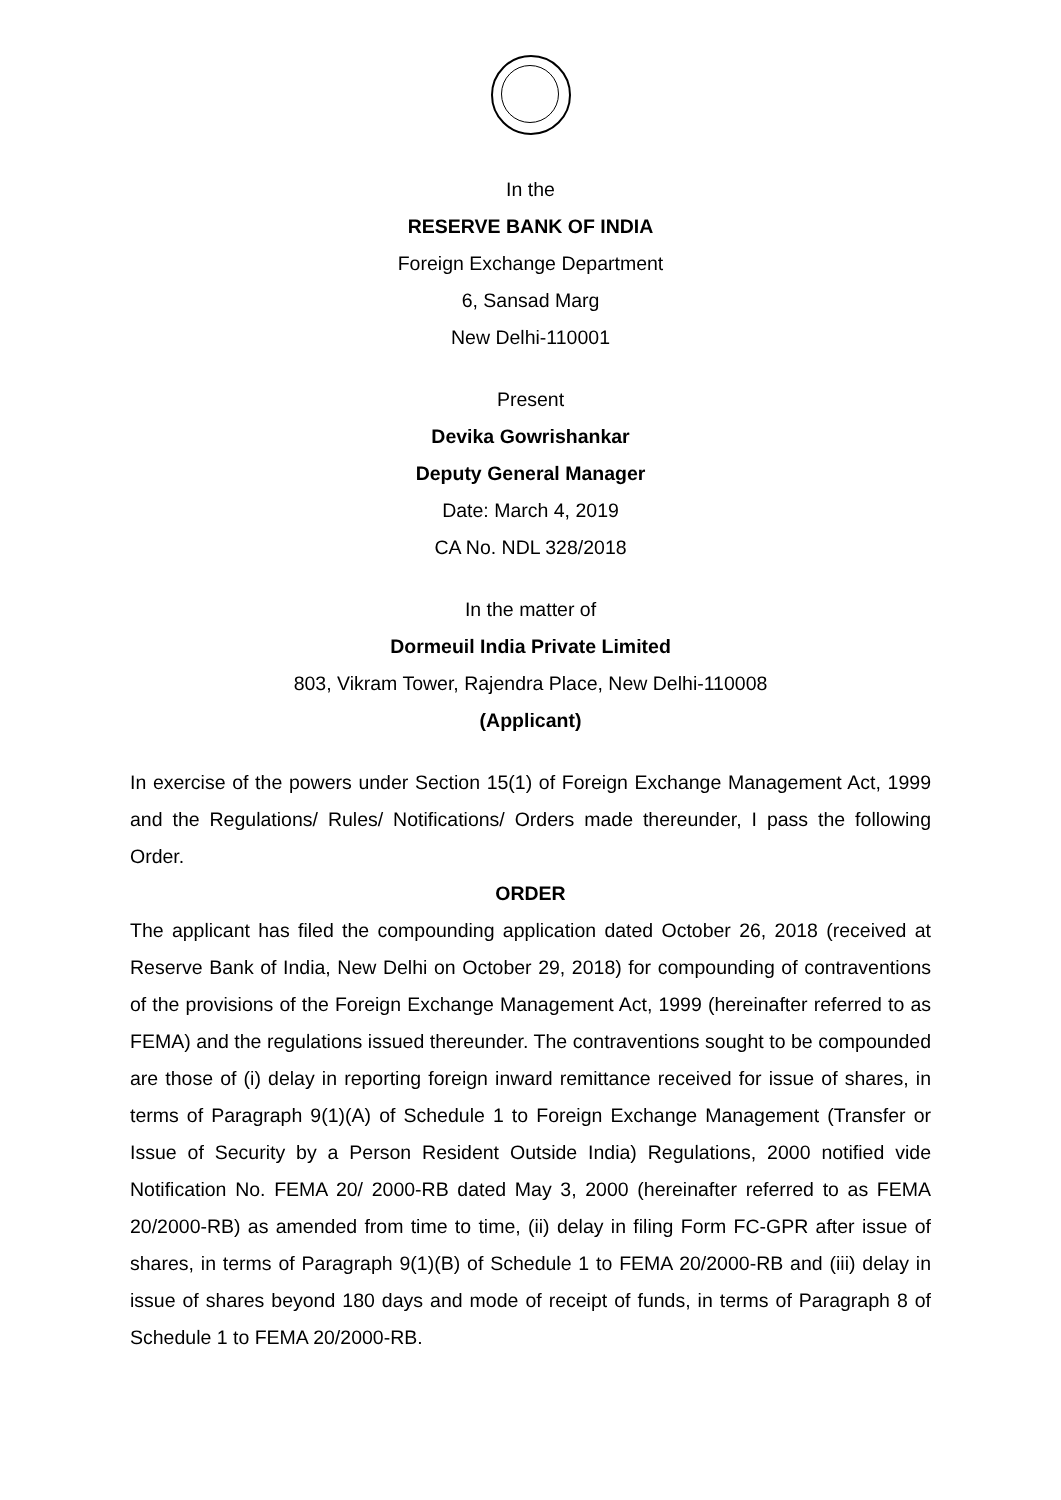In the
RESERVE BANK OF INDIA
Foreign Exchange Department
6, Sansad Marg
New Delhi-110001
Present
Devika Gowrishankar
Deputy General Manager
Date: March 4, 2019
CA No. NDL 328/2018
In the matter of
Dormeuil India Private Limited
803, Vikram Tower, Rajendra Place, New Delhi-110008
(Applicant)
In exercise of the powers under Section 15(1) of Foreign Exchange Management Act, 1999 and the Regulations/ Rules/ Notifications/ Orders made thereunder, I pass the following Order.
ORDER
The applicant has filed the compounding application dated October 26, 2018 (received at Reserve Bank of India, New Delhi on October 29, 2018) for compounding of contraventions of the provisions of the Foreign Exchange Management Act, 1999 (hereinafter referred to as FEMA) and the regulations issued thereunder. The contraventions sought to be compounded are those of (i) delay in reporting foreign inward remittance received for issue of shares, in terms of Paragraph 9(1)(A) of Schedule 1 to Foreign Exchange Management (Transfer or Issue of Security by a Person Resident Outside India) Regulations, 2000 notified vide Notification No. FEMA 20/ 2000-RB dated May 3, 2000 (hereinafter referred to as FEMA 20/2000-RB) as amended from time to time, (ii) delay in filing Form FC-GPR after issue of shares, in terms of Paragraph 9(1)(B) of Schedule 1 to FEMA 20/2000-RB and (iii) delay in issue of shares beyond 180 days and mode of receipt of funds, in terms of Paragraph 8 of Schedule 1 to FEMA 20/2000-RB.